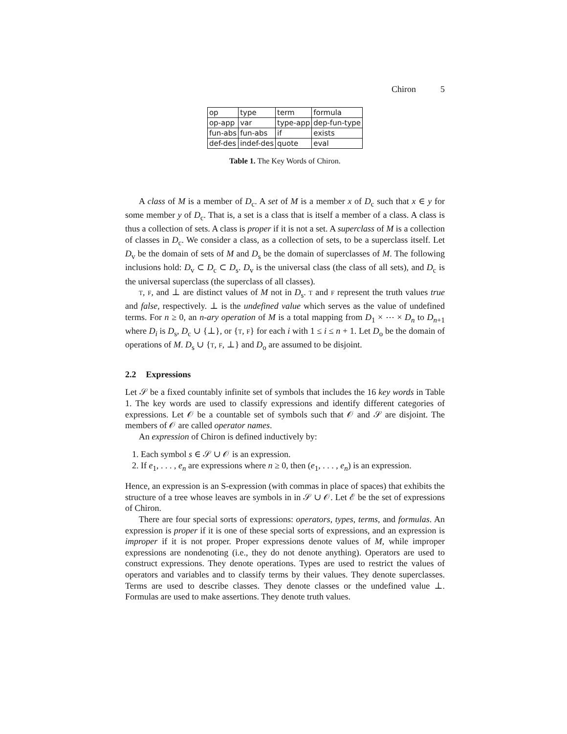Chiron 5
| op | type | term | formula |
| op-app | var | type-app | dep-fun-type |
| fun-abs | fun-abs | if | exists |
| def-des | indef-des | quote | eval |
Table 1. The Key Words of Chiron.
A class of M is a member of D<sub>c</sub>. A set of M is a member x of D<sub>c</sub> such that x ∈ y for some member y of D<sub>c</sub>. That is, a set is a class that is itself a member of a class. A class is thus a collection of sets. A class is proper if it is not a set. A superclass of M is a collection of classes in D<sub>c</sub>. We consider a class, as a collection of sets, to be a superclass itself. Let D<sub>v</sub> be the domain of sets of M and D<sub>s</sub> be the domain of superclasses of M. The following inclusions hold: D<sub>v</sub> ⊂ D<sub>c</sub> ⊂ D<sub>s</sub>. D<sub>v</sub> is the universal class (the class of all sets), and D<sub>c</sub> is the universal superclass (the superclass of all classes).
T, F, and ⊥ are distinct values of M not in D<sub>s</sub>. T and F represent the truth values true and false, respectively. ⊥ is the undefined value which serves as the value of undefined terms. For n ≥ 0, an n-ary operation of M is a total mapping from D<sub>1</sub> × ⋯ × D<sub>n</sub> to D<sub>n+1</sub> where D<sub>i</sub> is D<sub>s</sub>, D<sub>c</sub> ∪ {⊥}, or {T, F} for each i with 1 ≤ i ≤ n + 1. Let D<sub>o</sub> be the domain of operations of M. D<sub>s</sub> ∪ {T, F, ⊥} and D<sub>o</sub> are assumed to be disjoint.
2.2 Expressions
Let 𝒮 be a fixed countably infinite set of symbols that includes the 16 key words in Table 1. The key words are used to classify expressions and identify different categories of expressions. Let 𝒪 be a countable set of symbols such that 𝒪 and 𝒮 are disjoint. The members of 𝒪 are called operator names.
An expression of Chiron is defined inductively by:
1. Each symbol s ∈ 𝒮 ∪ 𝒪 is an expression.
2. If e<sub>1</sub>, . . . , e<sub>n</sub> are expressions where n ≥ 0, then (e<sub>1</sub>, . . . , e<sub>n</sub>) is an expression.
Hence, an expression is an S-expression (with commas in place of spaces) that exhibits the structure of a tree whose leaves are symbols in in 𝒮 ∪ 𝒪. Let ℰ be the set of expressions of Chiron.
There are four special sorts of expressions: operators, types, terms, and formulas. An expression is proper if it is one of these special sorts of expressions, and an expression is improper if it is not proper. Proper expressions denote values of M, while improper expressions are nondenoting (i.e., they do not denote anything). Operators are used to construct expressions. They denote operations. Types are used to restrict the values of operators and variables and to classify terms by their values. They denote superclasses. Terms are used to describe classes. They denote classes or the undefined value ⊥. Formulas are used to make assertions. They denote truth values.